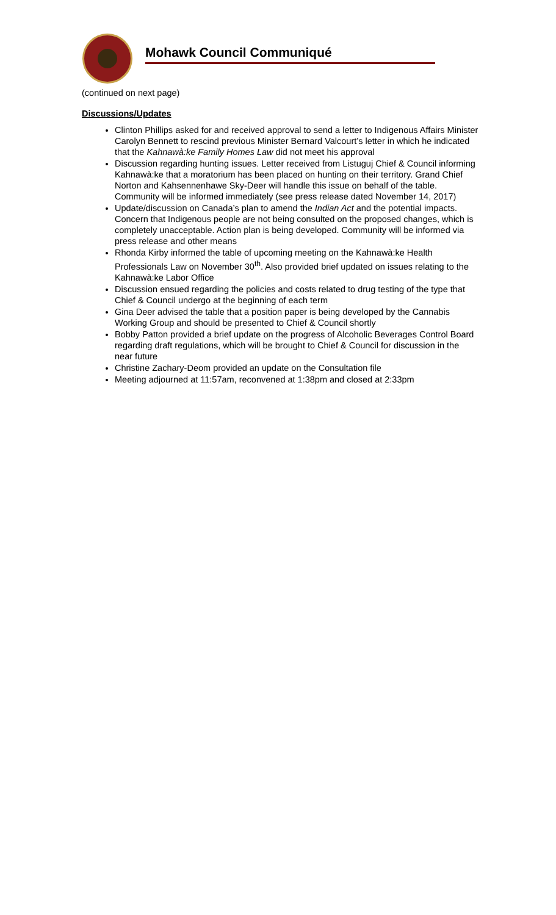Mohawk Council Communiqué
(continued on next page)
Discussions/Updates
Clinton Phillips asked for and received approval to send a letter to Indigenous Affairs Minister Carolyn Bennett to rescind previous Minister Bernard Valcourt’s letter in which he indicated that the Kahnawà:ke Family Homes Law did not meet his approval
Discussion regarding hunting issues. Letter received from Listuguj Chief & Council informing Kahnawà:ke that a moratorium has been placed on hunting on their territory. Grand Chief Norton and Kahsennenhawe Sky-Deer will handle this issue on behalf of the table. Community will be informed immediately (see press release dated November 14, 2017)
Update/discussion on Canada’s plan to amend the Indian Act and the potential impacts. Concern that Indigenous people are not being consulted on the proposed changes, which is completely unacceptable. Action plan is being developed. Community will be informed via press release and other means
Rhonda Kirby informed the table of upcoming meeting on the Kahnawà:ke Health Professionals Law on November 30<sup>th</sup>. Also provided brief updated on issues relating to the Kahnawà:ke Labor Office
Discussion ensued regarding the policies and costs related to drug testing of the type that Chief & Council undergo at the beginning of each term
Gina Deer advised the table that a position paper is being developed by the Cannabis Working Group and should be presented to Chief & Council shortly
Bobby Patton provided a brief update on the progress of Alcoholic Beverages Control Board regarding draft regulations, which will be brought to Chief & Council for discussion in the near future
Christine Zachary-Deom provided an update on the Consultation file
Meeting adjourned at 11:57am, reconvened at 1:38pm and closed at 2:33pm